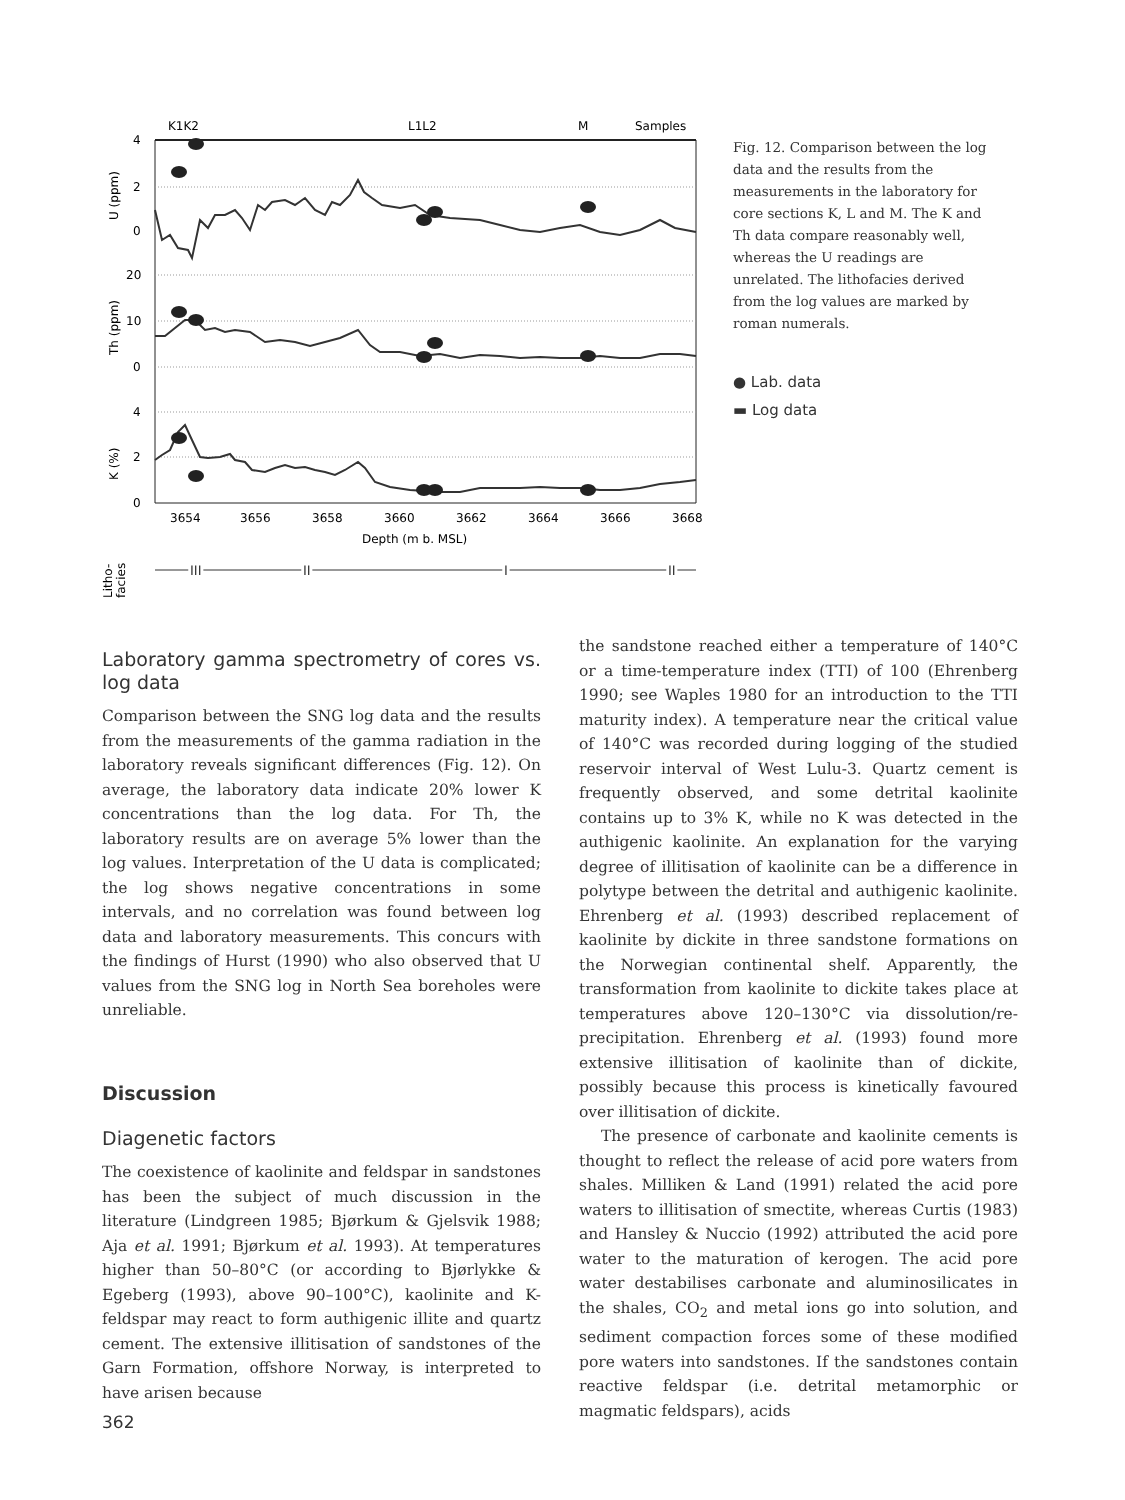K1K2
L1L2
M
Samples
4
2
0
20
10
0
4
2
0
U (ppm)
Th (ppm)
K (%)
3654
3656
3658
3660
3662
3664
3666
3668
Depth (m b. MSL)
Litho-
facies
III
II
I
II
Fig. 12. Comparison between the log data and the results from the measurements in the laboratory for core sections K, L and M. The K and Th data compare reasonably well, whereas the U readings are unrelated. The lithofacies derived from the log values are marked by roman numerals.
● Lab. data
▬ Log data
Laboratory gamma spectrometry of cores vs. log data
Comparison between the SNG log data and the results from the measurements of the gamma radiation in the laboratory reveals significant differences (Fig. 12). On average, the laboratory data indicate 20% lower K concentrations than the log data. For Th, the laboratory results are on average 5% lower than the log values. Interpretation of the U data is complicated; the log shows negative concentrations in some intervals, and no correlation was found between log data and laboratory measurements. This concurs with the findings of Hurst (1990) who also observed that U values from the SNG log in North Sea boreholes were unreliable.
Discussion
Diagenetic factors
The coexistence of kaolinite and feldspar in sandstones has been the subject of much discussion in the literature (Lindgreen 1985; Bjørkum & Gjelsvik 1988; Aja et al. 1991; Bjørkum et al. 1993). At temperatures higher than 50–80°C (or according to Bjørlykke & Egeberg (1993), above 90–100°C), kaolinite and K-feldspar may react to form authigenic illite and quartz cement. The extensive illitisation of sandstones of the Garn Formation, offshore Norway, is interpreted to have arisen because
the sandstone reached either a temperature of 140°C or a time-temperature index (TTI) of 100 (Ehrenberg 1990; see Waples 1980 for an introduction to the TTI maturity index). A temperature near the critical value of 140°C was recorded during logging of the studied reservoir interval of West Lulu-3. Quartz cement is frequently observed, and some detrital kaolinite contains up to 3% K, while no K was detected in the authigenic kaolinite. An explanation for the varying degree of illitisation of kaolinite can be a difference in polytype between the detrital and authigenic kaolinite. Ehrenberg et al. (1993) described replacement of kaolinite by dickite in three sandstone formations on the Norwegian continental shelf. Apparently, the transformation from kaolinite to dickite takes place at temperatures above 120–130°C via dissolution/re-precipitation. Ehrenberg et al. (1993) found more extensive illitisation of kaolinite than of dickite, possibly because this process is kinetically favoured over illitisation of dickite.
The presence of carbonate and kaolinite cements is thought to reflect the release of acid pore waters from shales. Milliken & Land (1991) related the acid pore waters to illitisation of smectite, whereas Curtis (1983) and Hansley & Nuccio (1992) attributed the acid pore water to the maturation of kerogen. The acid pore water destabilises carbonate and aluminosilicates in the shales, CO<sub>2</sub> and metal ions go into solution, and sediment compaction forces some of these modified pore waters into sandstones. If the sandstones contain reactive feldspar (i.e. detrital metamorphic or magmatic feldspars), acids
362